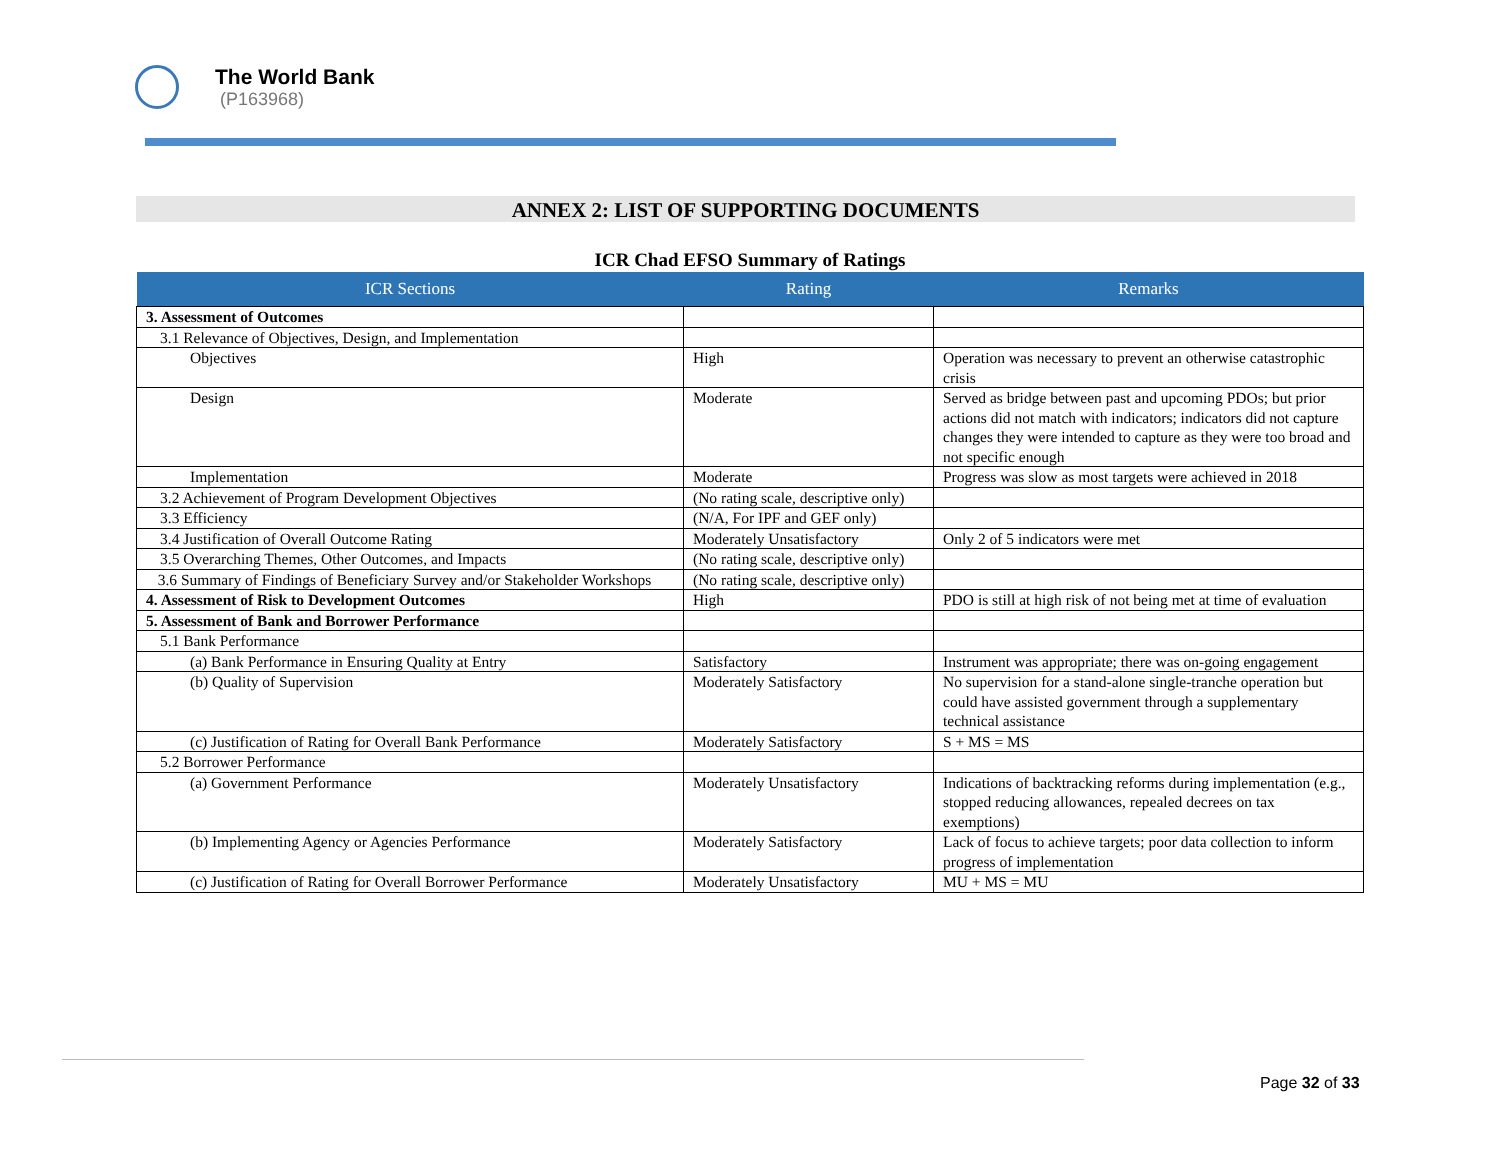The World Bank
(P163968)
ANNEX 2: LIST OF SUPPORTING DOCUMENTS
ICR Chad EFSO Summary of Ratings
| ICR Sections | Rating | Remarks |
| --- | --- | --- |
| 3. Assessment of Outcomes | | |
| 3.1 Relevance of Objectives, Design, and Implementation | | |
| Objectives | High | Operation was necessary to prevent an otherwise catastrophic crisis |
| Design | Moderate | Served as bridge between past and upcoming PDOs; but prior actions did not match with indicators; indicators did not capture changes they were intended to capture as they were too broad and not specific enough |
| Implementation | Moderate | Progress was slow as most targets were achieved in 2018 |
| 3.2 Achievement of Program Development Objectives | (No rating scale, descriptive only) | |
| 3.3 Efficiency | (N/A, For IPF and GEF only) | |
| 3.4 Justification of Overall Outcome Rating | Moderately Unsatisfactory | Only 2 of 5 indicators were met |
| 3.5 Overarching Themes, Other Outcomes, and Impacts | (No rating scale, descriptive only) | |
| 3.6 Summary of Findings of Beneficiary Survey and/or Stakeholder Workshops | (No rating scale, descriptive only) | |
| 4. Assessment of Risk to Development Outcomes | High | PDO is still at high risk of not being met at time of evaluation |
| 5. Assessment of Bank and Borrower Performance | | |
| 5.1 Bank Performance | | |
| (a) Bank Performance in Ensuring Quality at Entry | Satisfactory | Instrument was appropriate; there was on-going engagement |
| (b) Quality of Supervision | Moderately Satisfactory | No supervision for a stand-alone single-tranche operation but could have assisted government through a supplementary technical assistance |
| (c) Justification of Rating for Overall Bank Performance | Moderately Satisfactory | S + MS = MS |
| 5.2 Borrower Performance | | |
| (a) Government Performance | Moderately Unsatisfactory | Indications of backtracking reforms during implementation (e.g., stopped reducing allowances, repealed decrees on tax exemptions) |
| (b) Implementing Agency or Agencies Performance | Moderately Satisfactory | Lack of focus to achieve targets; poor data collection to inform progress of implementation |
| (c) Justification of Rating for Overall Borrower Performance | Moderately Unsatisfactory | MU + MS = MU |
Page 32 of 33